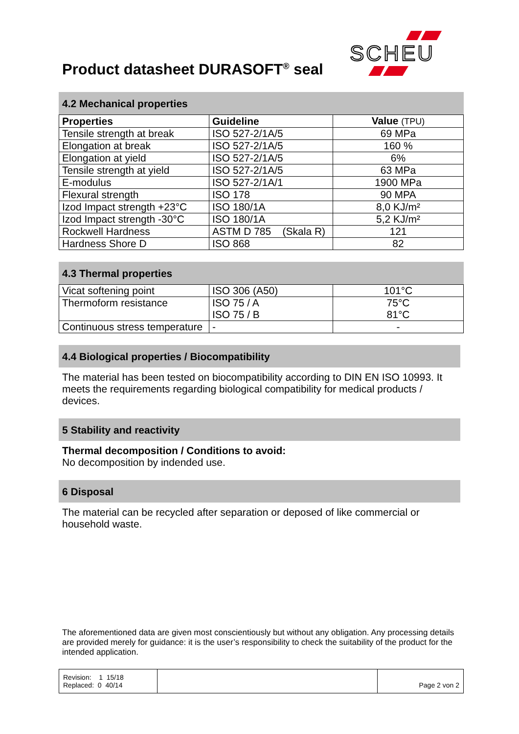SCHEU
Product datasheet DURASOFT<sup>®</sup> seal
4.2 Mechanical properties
| Properties | Guideline | Value (TPU) |
| --- | --- | --- |
| Tensile strength at break | ISO 527-2/1A/5 | 69 MPa |
| Elongation at break | ISO 527-2/1A/5 | 160 % |
| Elongation at yield | ISO 527-2/1A/5 | 6% |
| Tensile strength at yield | ISO 527-2/1A/5 | 63 MPa |
| E-modulus | ISO 527-2/1A/1 | 1900 MPa |
| Flexural strength | ISO 178 | 90 MPA |
| Izod Impact strength +23°C | ISO 180/1A | 8,0 KJ/m² |
| Izod Impact strength -30°C | ISO 180/1A | 5,2 KJ/m² |
| Rockwell Hardness | ASTM D 785 (Skala R) | 121 |
| Hardness Shore D | ISO 868 | 82 |
4.3 Thermal properties
| Vicat softening point | ISO 306 (A50) | 101°C |
| Thermoform resistance | ISO 75 / A ISO 75 / B | 75°C 81°C |
| Continuous stress temperature | - | - |
4.4 Biological properties / Biocompatibility
The material has been tested on biocompatibility according to DIN EN ISO 10993. It meets the requirements regarding biological compatibility for medical products / devices.
5 Stability and reactivity
Thermal decomposition / Conditions to avoid:
No decomposition by indended use.
6 Disposal
The material can be recycled after separation or deposed of like commercial or household waste.
The aforementioned data are given most conscientiously but without any obligation. Any processing details are provided merely for guidance: it is the user’s responsibility to check the suitability of the product for the intended application.
| Revision: 1 15/18 Replaced: 0 40/14 | | Page 2 von 2 |